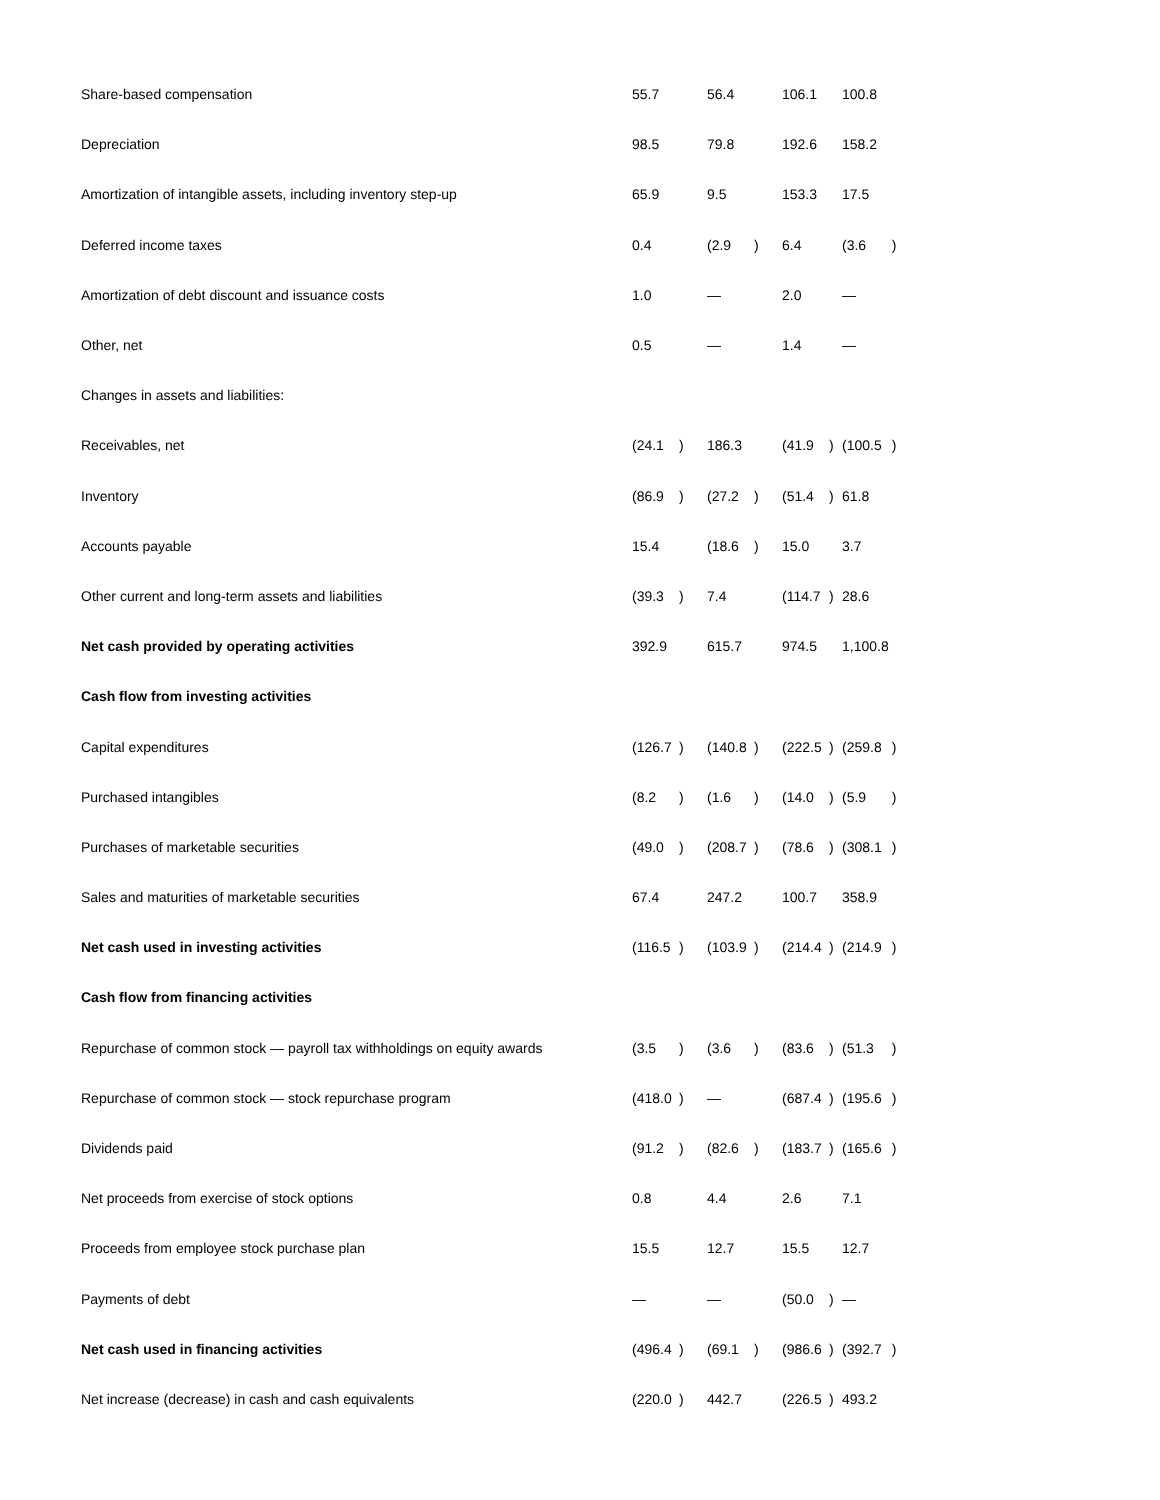| Share-based compensation | 55.7 | | 56.4 | | 106.1 | | 100.8 | |
| Depreciation | 98.5 | | 79.8 | | 192.6 | | 158.2 | |
| Amortization of intangible assets, including inventory step-up | 65.9 | | 9.5 | | 153.3 | | 17.5 | |
| Deferred income taxes | 0.4 | | (2.9 | ) | 6.4 | | (3.6 | ) |
| Amortization of debt discount and issuance costs | 1.0 | | — | | 2.0 | | — | |
| Other, net | 0.5 | | — | | 1.4 | | — | |
| Changes in assets and liabilities: | | | | | | | | |
| Receivables, net | (24.1 | ) | 186.3 | | (41.9 | ) | (100.5 | ) |
| Inventory | (86.9 | ) | (27.2 | ) | (51.4 | ) | 61.8 | |
| Accounts payable | 15.4 | | (18.6 | ) | 15.0 | | 3.7 | |
| Other current and long-term assets and liabilities | (39.3 | ) | 7.4 | | (114.7 | ) | 28.6 | |
| Net cash provided by operating activities | 392.9 | | 615.7 | | 974.5 | | 1,100.8 | |
| Cash flow from investing activities | | | | | | | | |
| Capital expenditures | (126.7 | ) | (140.8 | ) | (222.5 | ) | (259.8 | ) |
| Purchased intangibles | (8.2 | ) | (1.6 | ) | (14.0 | ) | (5.9 | ) |
| Purchases of marketable securities | (49.0 | ) | (208.7 | ) | (78.6 | ) | (308.1 | ) |
| Sales and maturities of marketable securities | 67.4 | | 247.2 | | 100.7 | | 358.9 | |
| Net cash used in investing activities | (116.5 | ) | (103.9 | ) | (214.4 | ) | (214.9 | ) |
| Cash flow from financing activities | | | | | | | | |
| Repurchase of common stock — payroll tax withholdings on equity awards | (3.5 | ) | (3.6 | ) | (83.6 | ) | (51.3 | ) |
| Repurchase of common stock — stock repurchase program | (418.0 | ) | — | | (687.4 | ) | (195.6 | ) |
| Dividends paid | (91.2 | ) | (82.6 | ) | (183.7 | ) | (165.6 | ) |
| Net proceeds from exercise of stock options | 0.8 | | 4.4 | | 2.6 | | 7.1 | |
| Proceeds from employee stock purchase plan | 15.5 | | 12.7 | | 15.5 | | 12.7 | |
| Payments of debt | — | | — | | (50.0 | ) | — | |
| Net cash used in financing activities | (496.4 | ) | (69.1 | ) | (986.6 | ) | (392.7 | ) |
| Net increase (decrease) in cash and cash equivalents | (220.0 | ) | 442.7 | | (226.5 | ) | 493.2 | |